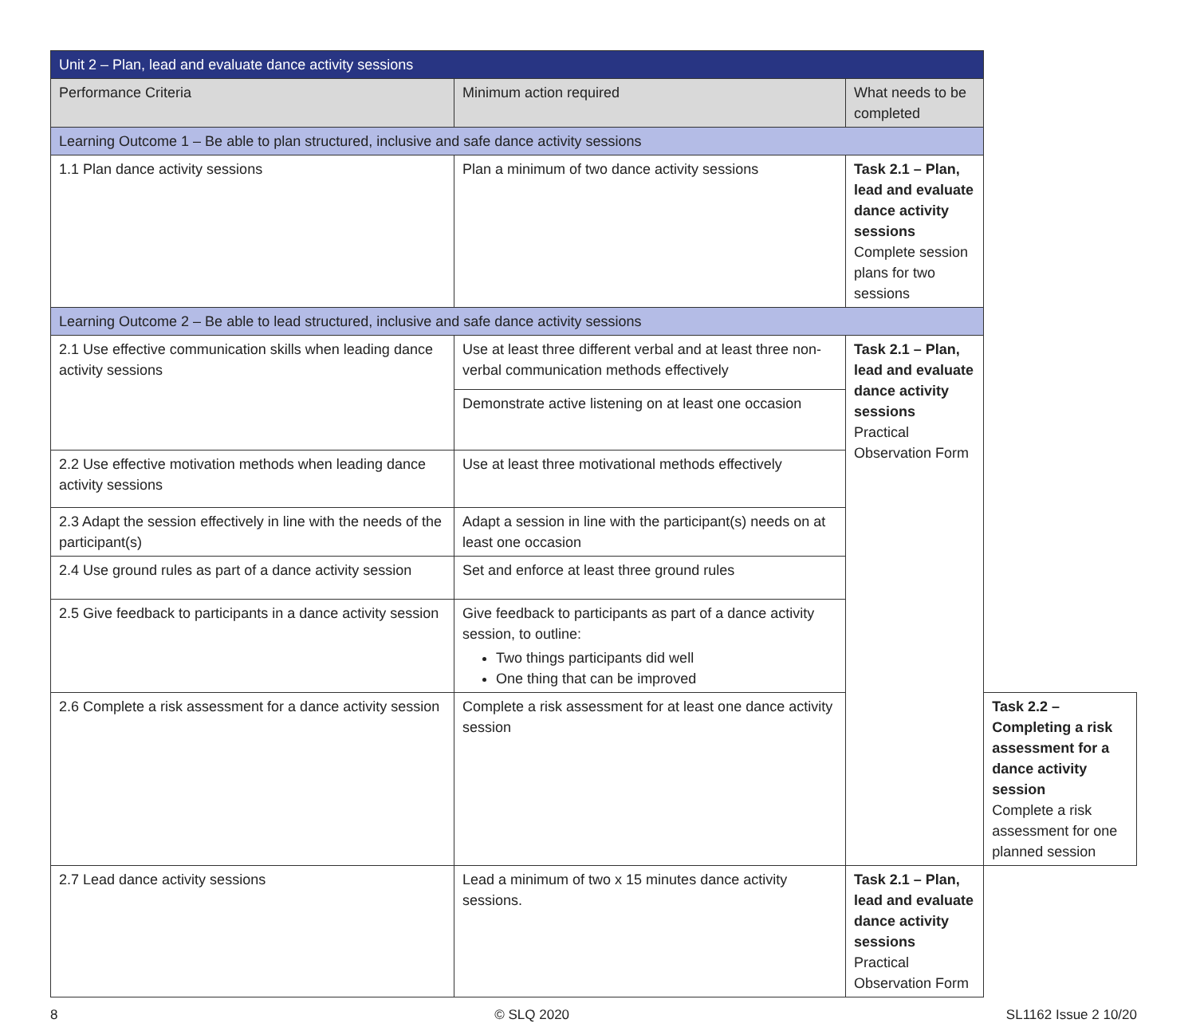| Unit 2 – Plan, lead and evaluate dance activity sessions | | | |
| Performance Criteria | Minimum action required | What needs to be completed | |
| Learning Outcome 1 – Be able to plan structured, inclusive and safe dance activity sessions | | | |
| 1.1 Plan dance activity sessions | Plan a minimum of two dance activity sessions | Task 2.1 – Plan, lead and evaluate dance activity sessions Complete session plans for two sessions | |
| Learning Outcome 2 – Be able to lead structured, inclusive and safe dance activity sessions | | | |
| 2.1 Use effective communication skills when leading dance activity sessions | Use at least three different verbal and at least three non- verbal communication methods effectively | Task 2.1 – Plan, lead and evaluate dance activity sessions Practical Observation Form | |
| | Demonstrate active listening on at least one occasion | | |
| 2.2 Use effective motivation methods when leading dance activity sessions | Use at least three motivational methods effectively | | |
| 2.3 Adapt the session effectively in line with the needs of the participant(s) | Adapt a session in line with the participant(s) needs on at least one occasion | | |
| 2.4 Use ground rules as part of a dance activity session | Set and enforce at least three ground rules | | |
| 2.5 Give feedback to participants in a dance activity session | Give feedback to participants as part of a dance activity session, to outline: Two things participants did well One thing that can be improved | | |
| 2.6 Complete a risk assessment for a dance activity session | Complete a risk assessment for at least one dance activity session | | Task 2.2 – Completing a risk assessment for a dance activity session Complete a risk assessment for one planned session |
| 2.7 Lead dance activity sessions | Lead a minimum of two x 15 minutes dance activity sessions. | Task 2.1 – Plan, lead and evaluate dance activity sessions Practical Observation Form | |
8 © SLQ 2020 SL1162 Issue 2 10/20